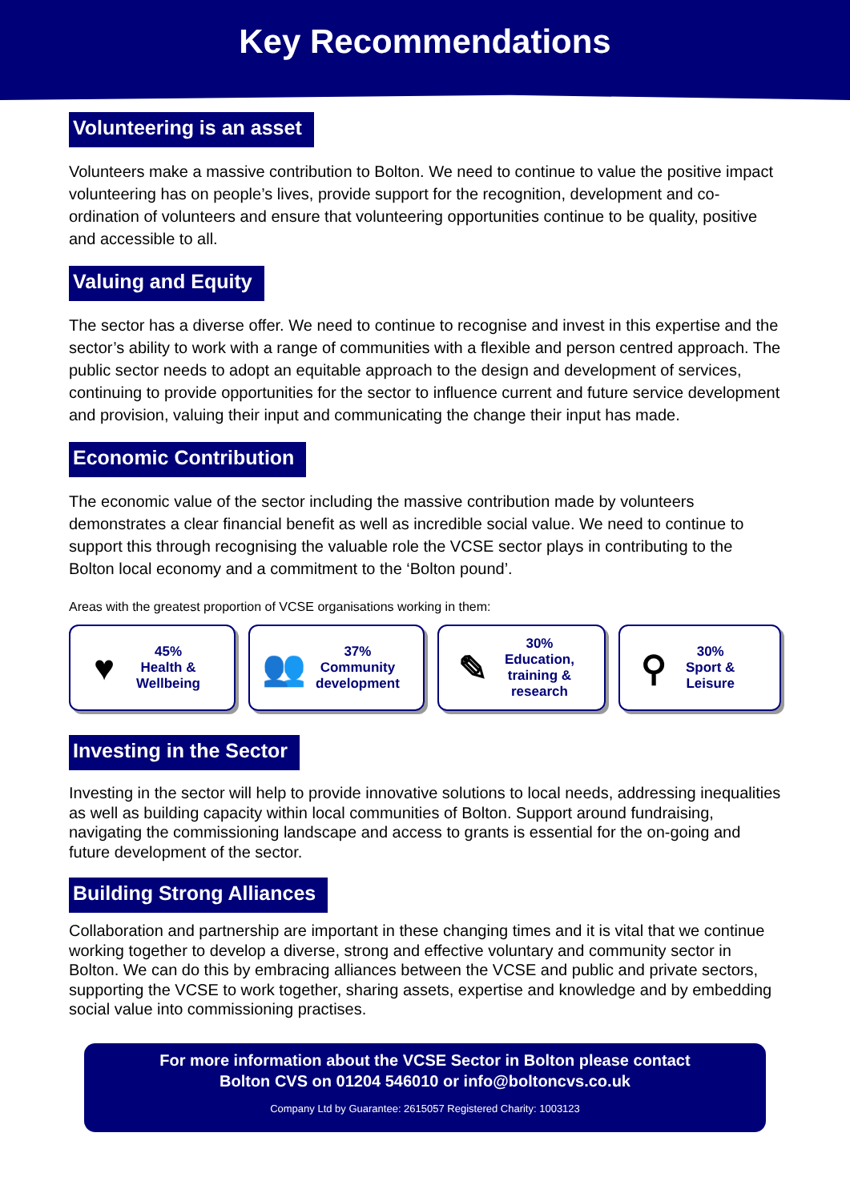Key Recommendations
Volunteering is an asset
Volunteers make a massive contribution to Bolton. We need to continue to value the positive impact volunteering has on people’s lives, provide support for the recognition, development and co-ordination of volunteers and ensure that volunteering opportunities continue to be quality, positive and accessible to all.
Valuing and Equity
The sector has a diverse offer. We need to continue to recognise and invest in this expertise and the sector’s ability to work with a range of communities with a flexible and person centred approach. The public sector needs to adopt an equitable approach to the design and development of services, continuing to provide opportunities for the sector to influence current and future service development and provision, valuing their input and communicating the change their input has made.
Economic Contribution
The economic value of the sector including the massive contribution made by volunteers demonstrates a clear financial benefit as well as incredible social value. We need to continue to support this through recognising the valuable role the VCSE sector plays in contributing to the Bolton local economy and a commitment to the ‘Bolton pound’.
Areas with the greatest proportion of VCSE organisations working in them:
♥ 45%
Health &
Wellbeing
👥 37%
Community
development
✎ 30%
Education,
training &
research
⚲ 30%
Sport &
Leisure
Investing in the Sector
Investing in the sector will help to provide innovative solutions to local needs, addressing inequalities as well as building capacity within local communities of Bolton. Support around fundraising, navigating the commissioning landscape and access to grants is essential for the on-going and future development of the sector.
Building Strong Alliances
Collaboration and partnership are important in these changing times and it is vital that we continue working together to develop a diverse, strong and effective voluntary and community sector in Bolton. We can do this by embracing alliances between the VCSE and public and private sectors, supporting the VCSE to work together, sharing assets, expertise and knowledge and by embedding social value into commissioning practises.
For more information about the VCSE Sector in Bolton please contact
Bolton CVS on 01204 546010 or info@boltoncvs.co.uk
Company Ltd by Guarantee: 2615057 Registered Charity: 1003123